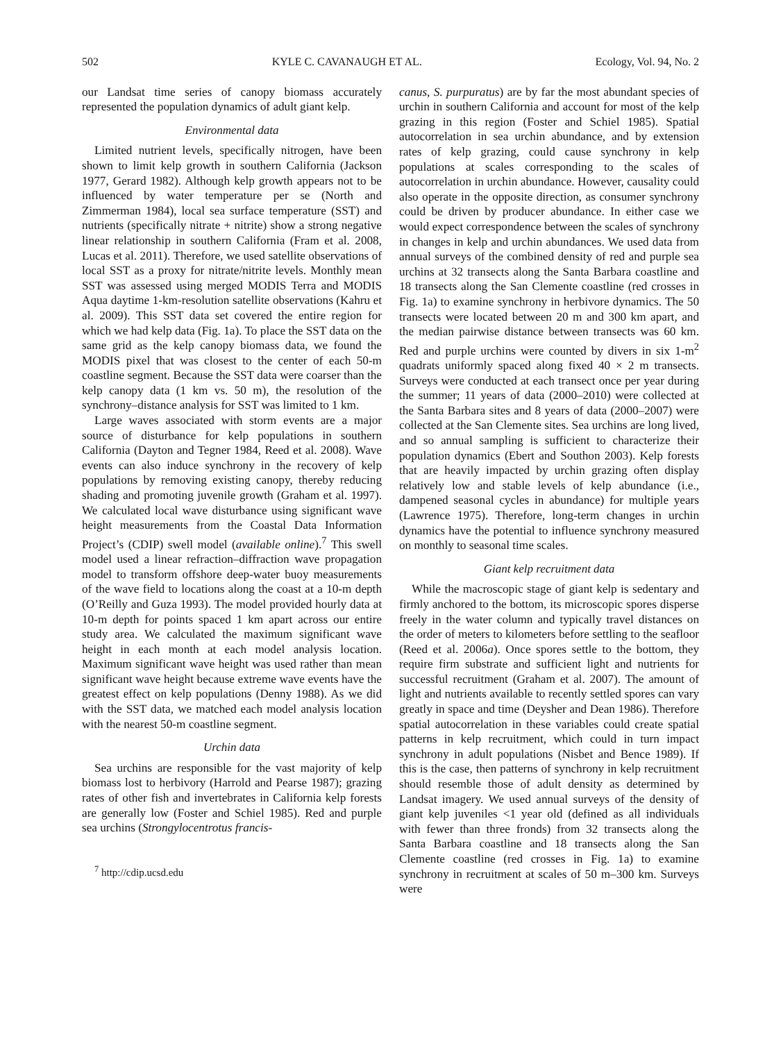502 KYLE C. CAVANAUGH ET AL. Ecology, Vol. 94, No. 2
our Landsat time series of canopy biomass accurately represented the population dynamics of adult giant kelp.
Environmental data
Limited nutrient levels, specifically nitrogen, have been shown to limit kelp growth in southern California (Jackson 1977, Gerard 1982). Although kelp growth appears not to be influenced by water temperature per se (North and Zimmerman 1984), local sea surface temperature (SST) and nutrients (specifically nitrate + nitrite) show a strong negative linear relationship in southern California (Fram et al. 2008, Lucas et al. 2011). Therefore, we used satellite observations of local SST as a proxy for nitrate/nitrite levels. Monthly mean SST was assessed using merged MODIS Terra and MODIS Aqua daytime 1-km-resolution satellite observations (Kahru et al. 2009). This SST data set covered the entire region for which we had kelp data (Fig. 1a). To place the SST data on the same grid as the kelp canopy biomass data, we found the MODIS pixel that was closest to the center of each 50-m coastline segment. Because the SST data were coarser than the kelp canopy data (1 km vs. 50 m), the resolution of the synchrony–distance analysis for SST was limited to 1 km.
Large waves associated with storm events are a major source of disturbance for kelp populations in southern California (Dayton and Tegner 1984, Reed et al. 2008). Wave events can also induce synchrony in the recovery of kelp populations by removing existing canopy, thereby reducing shading and promoting juvenile growth (Graham et al. 1997). We calculated local wave disturbance using significant wave height measurements from the Coastal Data Information Project’s (CDIP) swell model (available online).<sup>7</sup> This swell model used a linear refraction–diffraction wave propagation model to transform offshore deep-water buoy measurements of the wave field to locations along the coast at a 10-m depth (O’Reilly and Guza 1993). The model provided hourly data at 10-m depth for points spaced 1 km apart across our entire study area. We calculated the maximum significant wave height in each month at each model analysis location. Maximum significant wave height was used rather than mean significant wave height because extreme wave events have the greatest effect on kelp populations (Denny 1988). As we did with the SST data, we matched each model analysis location with the nearest 50-m coastline segment.
Urchin data
Sea urchins are responsible for the vast majority of kelp biomass lost to herbivory (Harrold and Pearse 1987); grazing rates of other fish and invertebrates in California kelp forests are generally low (Foster and Schiel 1985). Red and purple sea urchins (Strongylocentrotus francis-
<sup>7</sup> http://cdip.ucsd.edu
canus, S. purpuratus) are by far the most abundant species of urchin in southern California and account for most of the kelp grazing in this region (Foster and Schiel 1985). Spatial autocorrelation in sea urchin abundance, and by extension rates of kelp grazing, could cause synchrony in kelp populations at scales corresponding to the scales of autocorrelation in urchin abundance. However, causality could also operate in the opposite direction, as consumer synchrony could be driven by producer abundance. In either case we would expect correspondence between the scales of synchrony in changes in kelp and urchin abundances. We used data from annual surveys of the combined density of red and purple sea urchins at 32 transects along the Santa Barbara coastline and 18 transects along the San Clemente coastline (red crosses in Fig. 1a) to examine synchrony in herbivore dynamics. The 50 transects were located between 20 m and 300 km apart, and the median pairwise distance between transects was 60 km. Red and purple urchins were counted by divers in six 1-m<sup>2</sup> quadrats uniformly spaced along fixed 40 × 2 m transects. Surveys were conducted at each transect once per year during the summer; 11 years of data (2000–2010) were collected at the Santa Barbara sites and 8 years of data (2000–2007) were collected at the San Clemente sites. Sea urchins are long lived, and so annual sampling is sufficient to characterize their population dynamics (Ebert and Southon 2003). Kelp forests that are heavily impacted by urchin grazing often display relatively low and stable levels of kelp abundance (i.e., dampened seasonal cycles in abundance) for multiple years (Lawrence 1975). Therefore, long-term changes in urchin dynamics have the potential to influence synchrony measured on monthly to seasonal time scales.
Giant kelp recruitment data
While the macroscopic stage of giant kelp is sedentary and firmly anchored to the bottom, its microscopic spores disperse freely in the water column and typically travel distances on the order of meters to kilometers before settling to the seafloor (Reed et al. 2006a). Once spores settle to the bottom, they require firm substrate and sufficient light and nutrients for successful recruitment (Graham et al. 2007). The amount of light and nutrients available to recently settled spores can vary greatly in space and time (Deysher and Dean 1986). Therefore spatial autocorrelation in these variables could create spatial patterns in kelp recruitment, which could in turn impact synchrony in adult populations (Nisbet and Bence 1989). If this is the case, then patterns of synchrony in kelp recruitment should resemble those of adult density as determined by Landsat imagery. We used annual surveys of the density of giant kelp juveniles <1 year old (defined as all individuals with fewer than three fronds) from 32 transects along the Santa Barbara coastline and 18 transects along the San Clemente coastline (red crosses in Fig. 1a) to examine synchrony in recruitment at scales of 50 m–300 km. Surveys were